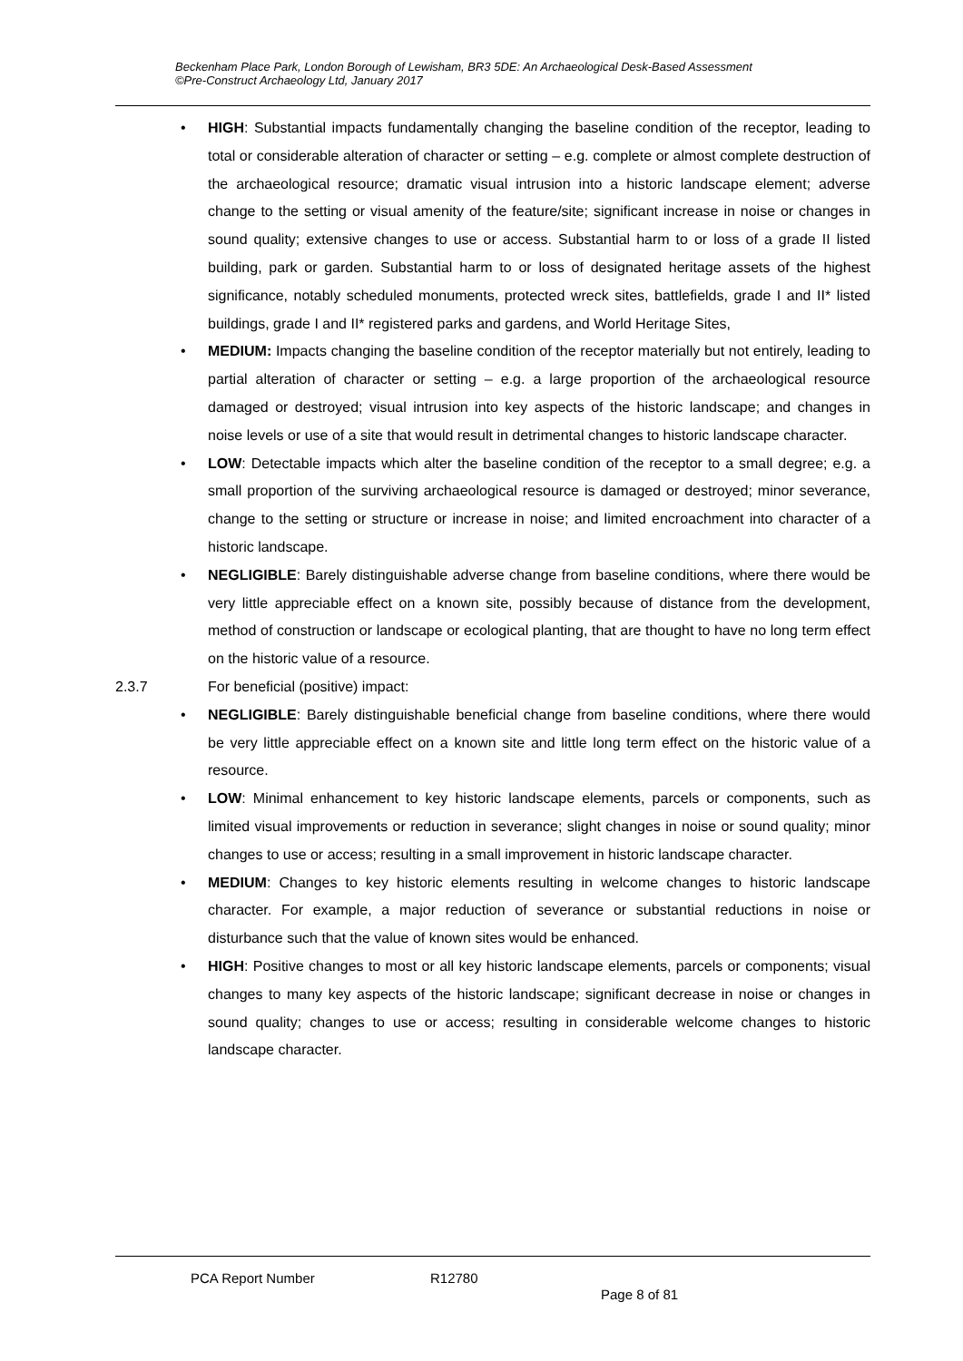Beckenham Place Park, London Borough of Lewisham, BR3 5DE: An Archaeological Desk-Based Assessment
©Pre-Construct Archaeology Ltd, January 2017
• HIGH: Substantial impacts fundamentally changing the baseline condition of the receptor, leading to total or considerable alteration of character or setting – e.g. complete or almost complete destruction of the archaeological resource; dramatic visual intrusion into a historic landscape element; adverse change to the setting or visual amenity of the feature/site; significant increase in noise or changes in sound quality; extensive changes to use or access. Substantial harm to or loss of a grade II listed building, park or garden. Substantial harm to or loss of designated heritage assets of the highest significance, notably scheduled monuments, protected wreck sites, battlefields, grade I and II* listed buildings, grade I and II* registered parks and gardens, and World Heritage Sites,
• MEDIUM: Impacts changing the baseline condition of the receptor materially but not entirely, leading to partial alteration of character or setting – e.g. a large proportion of the archaeological resource damaged or destroyed; visual intrusion into key aspects of the historic landscape; and changes in noise levels or use of a site that would result in detrimental changes to historic landscape character.
• LOW: Detectable impacts which alter the baseline condition of the receptor to a small degree; e.g. a small proportion of the surviving archaeological resource is damaged or destroyed; minor severance, change to the setting or structure or increase in noise; and limited encroachment into character of a historic landscape.
• NEGLIGIBLE: Barely distinguishable adverse change from baseline conditions, where there would be very little appreciable effect on a known site, possibly because of distance from the development, method of construction or landscape or ecological planting, that are thought to have no long term effect on the historic value of a resource.
2.3.7 For beneficial (positive) impact:
• NEGLIGIBLE: Barely distinguishable beneficial change from baseline conditions, where there would be very little appreciable effect on a known site and little long term effect on the historic value of a resource.
• LOW: Minimal enhancement to key historic landscape elements, parcels or components, such as limited visual improvements or reduction in severance; slight changes in noise or sound quality; minor changes to use or access; resulting in a small improvement in historic landscape character.
• MEDIUM: Changes to key historic elements resulting in welcome changes to historic landscape character. For example, a major reduction of severance or substantial reductions in noise or disturbance such that the value of known sites would be enhanced.
• HIGH: Positive changes to most or all key historic landscape elements, parcels or components; visual changes to many key aspects of the historic landscape; significant decrease in noise or changes in sound quality; changes to use or access; resulting in considerable welcome changes to historic landscape character.
PCA Report Number R12780
Page 8 of 81